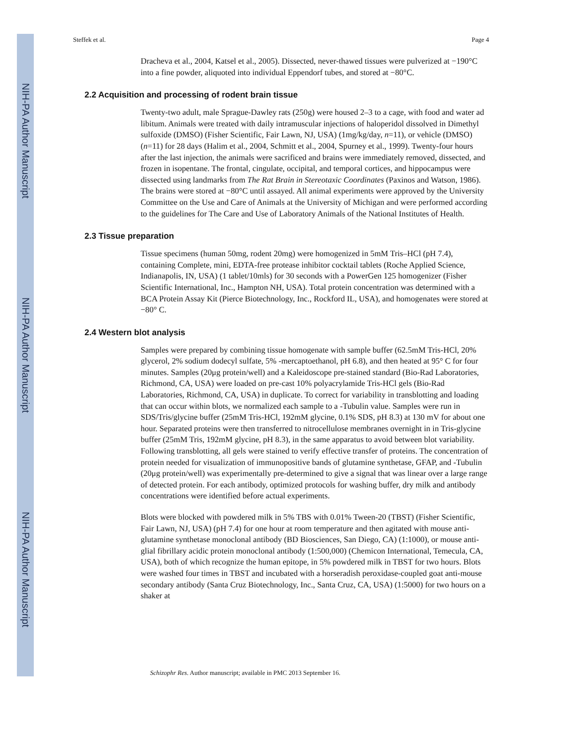NIH-PA Author Manuscript
NIH-PA Author Manuscript
NIH-PA Author Manuscript
Steffek et al. Page 4
Dracheva et al., 2004, Katsel et al., 2005). Dissected, never-thawed tissues were pulverized at −190°C into a fine powder, aliquoted into individual Eppendorf tubes, and stored at −80°C.
2.2 Acquisition and processing of rodent brain tissue
Twenty-two adult, male Sprague-Dawley rats (250g) were housed 2–3 to a cage, with food and water ad libitum. Animals were treated with daily intramuscular injections of haloperidol dissolved in Dimethyl sulfoxide (DMSO) (Fisher Scientific, Fair Lawn, NJ, USA) (1mg/kg/day, n=11), or vehicle (DMSO) (n=11) for 28 days (Halim et al., 2004, Schmitt et al., 2004, Spurney et al., 1999). Twenty-four hours after the last injection, the animals were sacrificed and brains were immediately removed, dissected, and frozen in isopentane. The frontal, cingulate, occipital, and temporal cortices, and hippocampus were dissected using landmarks from The Rat Brain in Stereotaxic Coordinates (Paxinos and Watson, 1986). The brains were stored at −80°C until assayed. All animal experiments were approved by the University Committee on the Use and Care of Animals at the University of Michigan and were performed according to the guidelines for The Care and Use of Laboratory Animals of the National Institutes of Health.
2.3 Tissue preparation
Tissue specimens (human 50mg, rodent 20mg) were homogenized in 5mM Tris–HCl (pH 7.4), containing Complete, mini, EDTA-free protease inhibitor cocktail tablets (Roche Applied Science, Indianapolis, IN, USA) (1 tablet/10mls) for 30 seconds with a PowerGen 125 homogenizer (Fisher Scientific International, Inc., Hampton NH, USA). Total protein concentration was determined with a BCA Protein Assay Kit (Pierce Biotechnology, Inc., Rockford IL, USA), and homogenates were stored at −80° C.
2.4 Western blot analysis
Samples were prepared by combining tissue homogenate with sample buffer (62.5mM Tris-HCl, 20% glycerol, 2% sodium dodecyl sulfate, 5% -mercaptoethanol, pH 6.8), and then heated at 95° C for four minutes. Samples (20μg protein/well) and a Kaleidoscope pre-stained standard (Bio-Rad Laboratories, Richmond, CA, USA) were loaded on pre-cast 10% polyacrylamide Tris-HCl gels (Bio-Rad Laboratories, Richmond, CA, USA) in duplicate. To correct for variability in transblotting and loading that can occur within blots, we normalized each sample to a -Tubulin value. Samples were run in SDS/Tris/glycine buffer (25mM Tris-HCl, 192mM glycine, 0.1% SDS, pH 8.3) at 130 mV for about one hour. Separated proteins were then transferred to nitrocellulose membranes overnight in in Tris-glycine buffer (25mM Tris, 192mM glycine, pH 8.3), in the same apparatus to avoid between blot variability. Following transblotting, all gels were stained to verify effective transfer of proteins. The concentration of protein needed for visualization of immunopositive bands of glutamine synthetase, GFAP, and -Tubulin (20μg protein/well) was experimentally pre-determined to give a signal that was linear over a large range of detected protein. For each antibody, optimized protocols for washing buffer, dry milk and antibody concentrations were identified before actual experiments.
Blots were blocked with powdered milk in 5% TBS with 0.01% Tween-20 (TBST) (Fisher Scientific, Fair Lawn, NJ, USA) (pH 7.4) for one hour at room temperature and then agitated with mouse anti-glutamine synthetase monoclonal antibody (BD Biosciences, San Diego, CA) (1:1000), or mouse anti-glial fibrillary acidic protein monoclonal antibody (1:500,000) (Chemicon International, Temecula, CA, USA), both of which recognize the human epitope, in 5% powdered milk in TBST for two hours. Blots were washed four times in TBST and incubated with a horseradish peroxidase-coupled goat anti-mouse secondary antibody (Santa Cruz Biotechnology, Inc., Santa Cruz, CA, USA) (1:5000) for two hours on a shaker at
Schizophr Res. Author manuscript; available in PMC 2013 September 16.